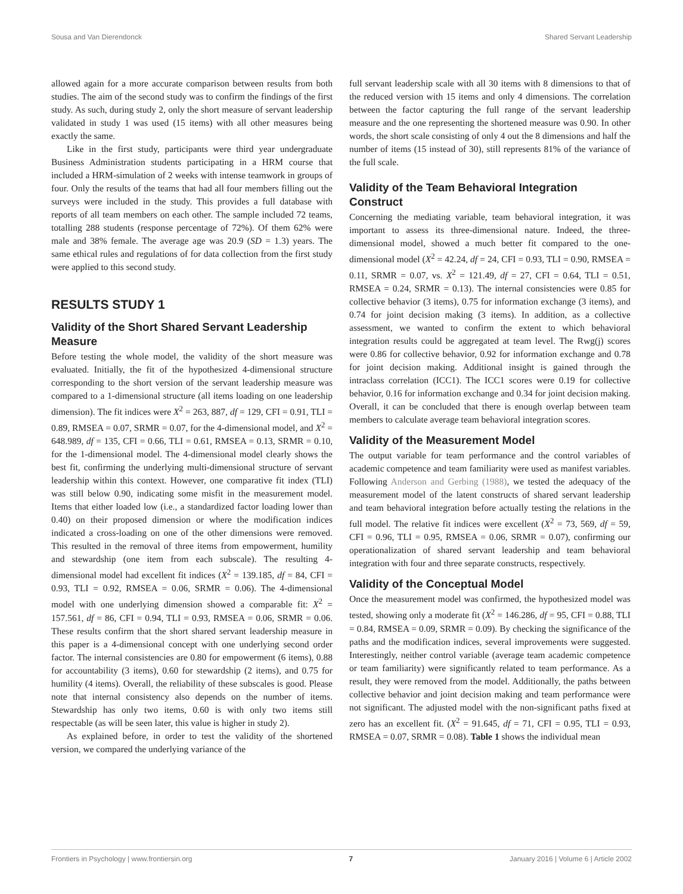Sousa and Van Dierendonck Shared Servant Leadership
allowed again for a more accurate comparison between results from both studies. The aim of the second study was to confirm the findings of the first study. As such, during study 2, only the short measure of servant leadership validated in study 1 was used (15 items) with all other measures being exactly the same.
Like in the first study, participants were third year undergraduate Business Administration students participating in a HRM course that included a HRM-simulation of 2 weeks with intense teamwork in groups of four. Only the results of the teams that had all four members filling out the surveys were included in the study. This provides a full database with reports of all team members on each other. The sample included 72 teams, totalling 288 students (response percentage of 72%). Of them 62% were male and 38% female. The average age was 20.9 (SD = 1.3) years. The same ethical rules and regulations of for data collection from the first study were applied to this second study.
RESULTS STUDY 1
Validity of the Short Shared Servant Leadership Measure
Before testing the whole model, the validity of the short measure was evaluated. Initially, the fit of the hypothesized 4-dimensional structure corresponding to the short version of the servant leadership measure was compared to a 1-dimensional structure (all items loading on one leadership dimension). The fit indices were X<sup>2</sup> = 263, 887, df = 129, CFI = 0.91, TLI = 0.89, RMSEA = 0.07, SRMR = 0.07, for the 4-dimensional model, and X<sup>2</sup> = 648.989, df = 135, CFI = 0.66, TLI = 0.61, RMSEA = 0.13, SRMR = 0.10, for the 1-dimensional model. The 4-dimensional model clearly shows the best fit, confirming the underlying multi-dimensional structure of servant leadership within this context. However, one comparative fit index (TLI) was still below 0.90, indicating some misfit in the measurement model. Items that either loaded low (i.e., a standardized factor loading lower than 0.40) on their proposed dimension or where the modification indices indicated a cross-loading on one of the other dimensions were removed. This resulted in the removal of three items from empowerment, humility and stewardship (one item from each subscale). The resulting 4-dimensional model had excellent fit indices (X<sup>2</sup> = 139.185, df = 84, CFI = 0.93, TLI = 0.92, RMSEA = 0.06, SRMR = 0.06). The 4-dimensional model with one underlying dimension showed a comparable fit: X<sup>2</sup> = 157.561, df = 86, CFI = 0.94, TLI = 0.93, RMSEA = 0.06, SRMR = 0.06. These results confirm that the short shared servant leadership measure in this paper is a 4-dimensional concept with one underlying second order factor. The internal consistencies are 0.80 for empowerment (6 items), 0.88 for accountability (3 items), 0.60 for stewardship (2 items), and 0.75 for humility (4 items). Overall, the reliability of these subscales is good. Please note that internal consistency also depends on the number of items. Stewardship has only two items, 0.60 is with only two items still respectable (as will be seen later, this value is higher in study 2).
As explained before, in order to test the validity of the shortened version, we compared the underlying variance of the
full servant leadership scale with all 30 items with 8 dimensions to that of the reduced version with 15 items and only 4 dimensions. The correlation between the factor capturing the full range of the servant leadership measure and the one representing the shortened measure was 0.90. In other words, the short scale consisting of only 4 out the 8 dimensions and half the number of items (15 instead of 30), still represents 81% of the variance of the full scale.
Validity of the Team Behavioral Integration Construct
Concerning the mediating variable, team behavioral integration, it was important to assess its three-dimensional nature. Indeed, the three-dimensional model, showed a much better fit compared to the one-dimensional model (X<sup>2</sup> = 42.24, df = 24, CFI = 0.93, TLI = 0.90, RMSEA = 0.11, SRMR = 0.07, vs. X<sup>2</sup> = 121.49, df = 27, CFI = 0.64, TLI = 0.51, RMSEA = 0.24, SRMR = 0.13). The internal consistencies were 0.85 for collective behavior (3 items), 0.75 for information exchange (3 items), and 0.74 for joint decision making (3 items). In addition, as a collective assessment, we wanted to confirm the extent to which behavioral integration results could be aggregated at team level. The Rwg(j) scores were 0.86 for collective behavior, 0.92 for information exchange and 0.78 for joint decision making. Additional insight is gained through the intraclass correlation (ICC1). The ICC1 scores were 0.19 for collective behavior, 0.16 for information exchange and 0.34 for joint decision making. Overall, it can be concluded that there is enough overlap between team members to calculate average team behavioral integration scores.
Validity of the Measurement Model
The output variable for team performance and the control variables of academic competence and team familiarity were used as manifest variables. Following Anderson and Gerbing (1988), we tested the adequacy of the measurement model of the latent constructs of shared servant leadership and team behavioral integration before actually testing the relations in the full model. The relative fit indices were excellent (X<sup>2</sup> = 73, 569, df = 59, CFI = 0.96, TLI = 0.95, RMSEA = 0.06, SRMR = 0.07), confirming our operationalization of shared servant leadership and team behavioral integration with four and three separate constructs, respectively.
Validity of the Conceptual Model
Once the measurement model was confirmed, the hypothesized model was tested, showing only a moderate fit (X<sup>2</sup> = 146.286, df = 95, CFI = 0.88, TLI = 0.84, RMSEA = 0.09, SRMR = 0.09). By checking the significance of the paths and the modification indices, several improvements were suggested. Interestingly, neither control variable (average team academic competence or team familiarity) were significantly related to team performance. As a result, they were removed from the model. Additionally, the paths between collective behavior and joint decision making and team performance were not significant. The adjusted model with the non-significant paths fixed at zero has an excellent fit. (X<sup>2</sup> = 91.645, df = 71, CFI = 0.95, TLI = 0.93, RMSEA = 0.07, SRMR = 0.08). Table 1 shows the individual mean
Frontiers in Psychology | www.frontiersin.org 7 January 2016 | Volume 6 | Article 2002